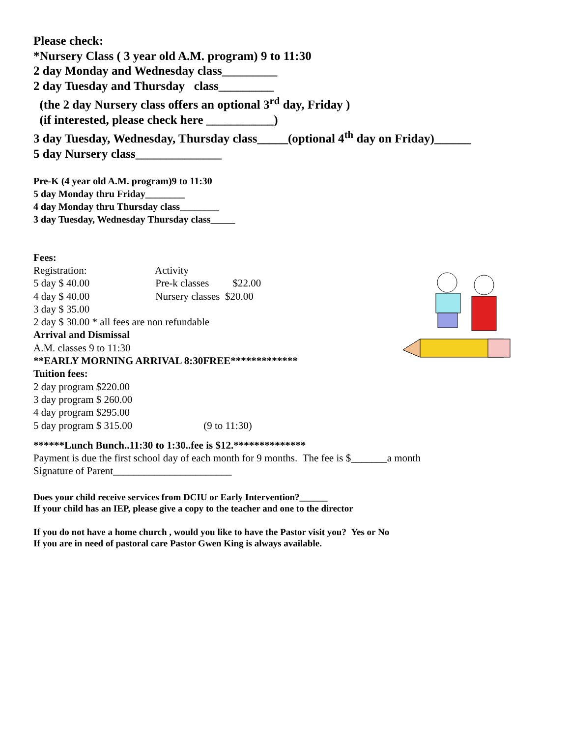Please check:
*Nursery Class ( 3 year old A.M. program) 9 to 11:30
2 day Monday and Wednesday class_________
2 day Tuesday and Thursday class_________
(the 2 day Nursery class offers an optional 3<sup>rd</sup> day, Friday )
(if interested, please check here ___________)
3 day Tuesday, Wednesday, Thursday class_____(optional 4<sup>th</sup> day on Friday)______
5 day Nursery class______________
Pre-K (4 year old A.M. program)9 to 11:30
5 day Monday thru Friday________
4 day Monday thru Thursday class________
3 day Tuesday, Wednesday Thursday class_____
Fees:
Registration: Activity
5 day $ 40.00 Pre-k classes $22.00
4 day $ 40.00 Nursery classes $20.00
3 day $ 35.00
2 day $ 30.00 * all fees are non refundable
Arrival and Dismissal
A.M. classes 9 to 11:30
**EARLY MORNING ARRIVAL 8:30FREE*************
Tuition fees:
2 day program $220.00
3 day program $ 260.00
4 day program $295.00
5 day program $ 315.00 (9 to 11:30)
******Lunch Bunch..11:30 to 1:30..fee is $12.**************
Payment is due the first school day of each month for 9 months. The fee is $_______a month
Signature of Parent_______________________
Does your child receive services from DCIU or Early Intervention?______
If your child has an IEP, please give a copy to the teacher and one to the director
If you do not have a home church , would you like to have the Pastor visit you? Yes or No
If you are in need of pastoral care Pastor Gwen King is always available.